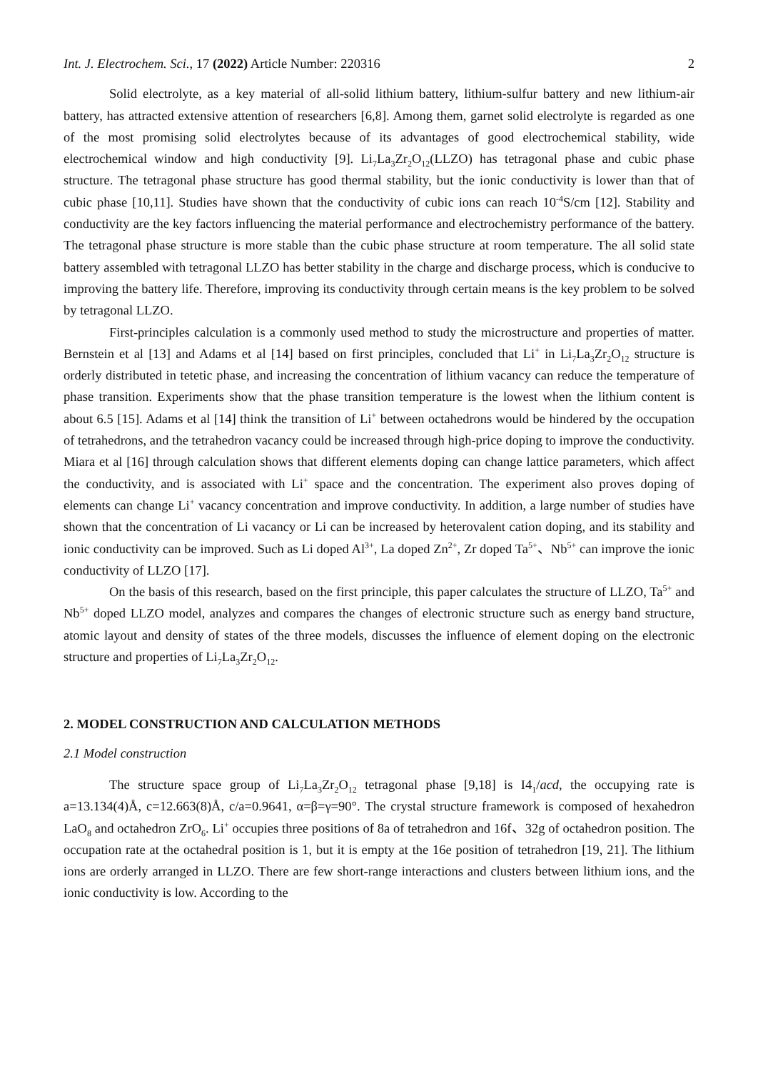Int. J. Electrochem. Sci., 17 (2022) Article Number: 220316 2
Solid electrolyte, as a key material of all-solid lithium battery, lithium-sulfur battery and new lithium-air battery, has attracted extensive attention of researchers [6,8]. Among them, garnet solid electrolyte is regarded as one of the most promising solid electrolytes because of its advantages of good electrochemical stability, wide electrochemical window and high conductivity [9]. Li<sub>7</sub>La<sub>3</sub>Zr<sub>2</sub>O<sub>12</sub>(LLZO) has tetragonal phase and cubic phase structure. The tetragonal phase structure has good thermal stability, but the ionic conductivity is lower than that of cubic phase [10,11]. Studies have shown that the conductivity of cubic ions can reach 10<sup>-4</sup>S/cm [12]. Stability and conductivity are the key factors influencing the material performance and electrochemistry performance of the battery. The tetragonal phase structure is more stable than the cubic phase structure at room temperature. The all solid state battery assembled with tetragonal LLZO has better stability in the charge and discharge process, which is conducive to improving the battery life. Therefore, improving its conductivity through certain means is the key problem to be solved by tetragonal LLZO.
First-principles calculation is a commonly used method to study the microstructure and properties of matter. Bernstein et al [13] and Adams et al [14] based on first principles, concluded that Li<sup>+</sup> in Li<sub>7</sub>La<sub>3</sub>Zr<sub>2</sub>O<sub>12</sub> structure is orderly distributed in tetetic phase, and increasing the concentration of lithium vacancy can reduce the temperature of phase transition. Experiments show that the phase transition temperature is the lowest when the lithium content is about 6.5 [15]. Adams et al [14] think the transition of Li<sup>+</sup> between octahedrons would be hindered by the occupation of tetrahedrons, and the tetrahedron vacancy could be increased through high-price doping to improve the conductivity. Miara et al [16] through calculation shows that different elements doping can change lattice parameters, which affect the conductivity, and is associated with Li<sup>+</sup> space and the concentration. The experiment also proves doping of elements can change Li<sup>+</sup> vacancy concentration and improve conductivity. In addition, a large number of studies have shown that the concentration of Li vacancy or Li can be increased by heterovalent cation doping, and its stability and ionic conductivity can be improved. Such as Li doped Al<sup>3+</sup>, La doped Zn<sup>2+</sup>, Zr doped Ta<sup>5+</sup>、Nb<sup>5+</sup> can improve the ionic conductivity of LLZO [17].
On the basis of this research, based on the first principle, this paper calculates the structure of LLZO, Ta<sup>5+</sup> and Nb<sup>5+</sup> doped LLZO model, analyzes and compares the changes of electronic structure such as energy band structure, atomic layout and density of states of the three models, discusses the influence of element doping on the electronic structure and properties of Li<sub>7</sub>La<sub>3</sub>Zr<sub>2</sub>O<sub>12</sub>.
2. MODEL CONSTRUCTION AND CALCULATION METHODS
2.1 Model construction
The structure space group of Li<sub>7</sub>La<sub>3</sub>Zr<sub>2</sub>O<sub>12</sub> tetragonal phase [9,18] is I4<sub>1</sub>/acd, the occupying rate is a=13.134(4)Å, c=12.663(8)Å, c/a=0.9641, α=β=γ=90°. The crystal structure framework is composed of hexahedron LaO<sub>8</sub> and octahedron ZrO<sub>6</sub>. Li<sup>+</sup> occupies three positions of 8a of tetrahedron and 16f、32g of octahedron position. The occupation rate at the octahedral position is 1, but it is empty at the 16e position of tetrahedron [19, 21]. The lithium ions are orderly arranged in LLZO. There are few short-range interactions and clusters between lithium ions, and the ionic conductivity is low. According to the